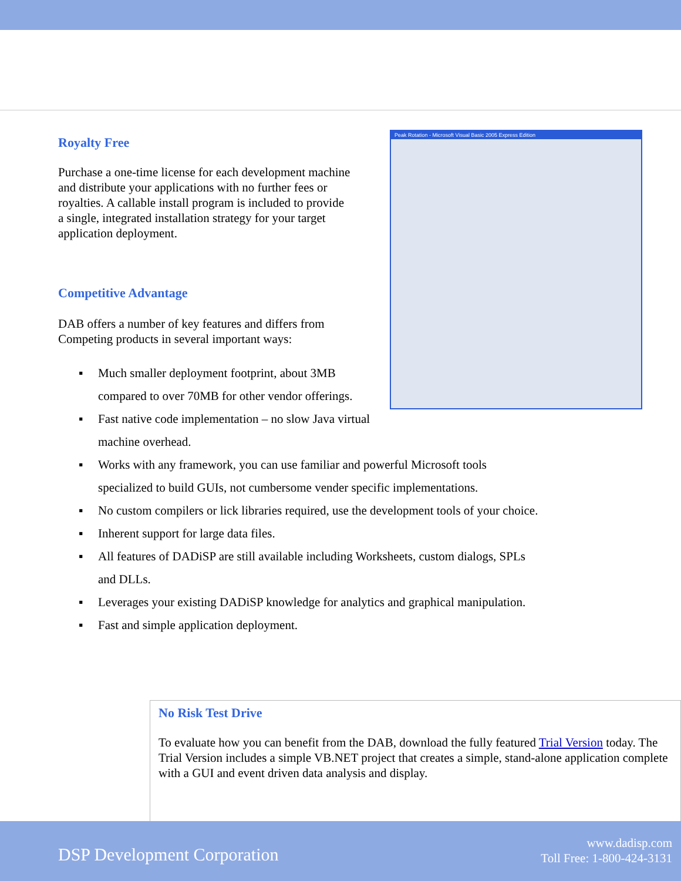Peak Rotation - Microsoft Visual Basic 2005 Express Edition
Royalty Free
Purchase a one-time license for each development machine and distribute your applications with no further fees or royalties. A callable install program is included to provide a single, integrated installation strategy for your target application deployment.
Competitive Advantage
DAB offers a number of key features and differs from Competing products in several important ways:
▪ Much smaller deployment footprint, about 3MB
compared to over 70MB for other vendor offerings.
▪ Fast native code implementation – no slow Java virtual
machine overhead.
▪ Works with any framework, you can use familiar and powerful Microsoft tools
specialized to build GUIs, not cumbersome vender specific implementations.
▪ No custom compilers or lick libraries required, use the development tools of your choice.
▪ Inherent support for large data files.
▪ All features of DADiSP are still available including Worksheets, custom dialogs, SPLs
and DLLs.
▪ Leverages your existing DADiSP knowledge for analytics and graphical manipulation.
▪ Fast and simple application deployment.
No Risk Test Drive
To evaluate how you can benefit from the DAB, download the fully featured Trial Version today. The Trial Version includes a simple VB.NET project that creates a simple, stand-alone application complete with a GUI and event driven data analysis and display.
DSP Development Corporation
www.dadisp.com
Toll Free: 1-800-424-3131